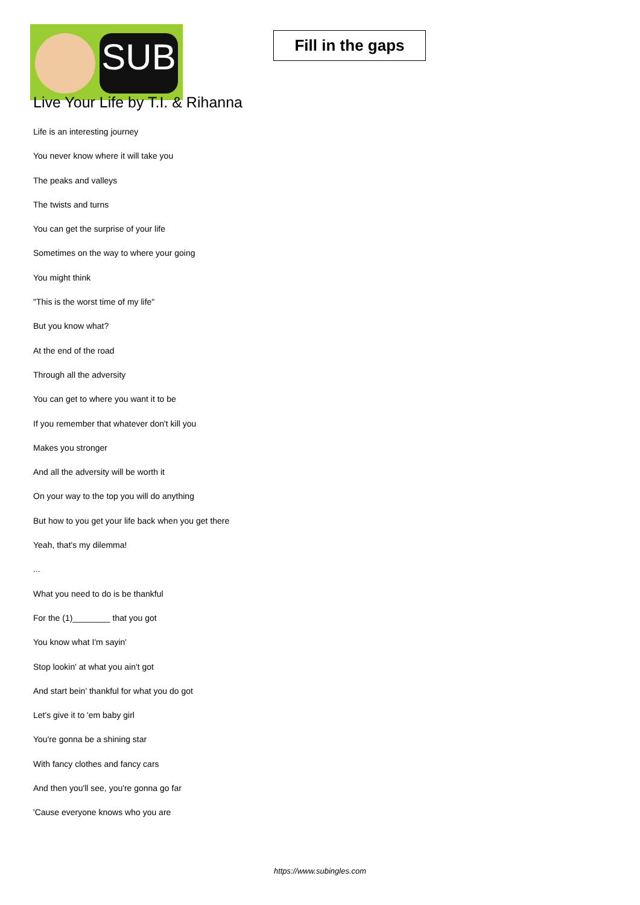SUB
Fill in the gaps
Live Your Life by T.I. & Rihanna
Life is an interesting journey
You never know where it will take you
The peaks and valleys
The twists and turns
You can get the surprise of your life
Sometimes on the way to where your going
You might think
"This is the worst time of my life"
But you know what?
At the end of the road
Through all the adversity
You can get to where you want it to be
If you remember that whatever don't kill you
Makes you stronger
And all the adversity will be worth it
On your way to the top you will do anything
But how to you get your life back when you get there
Yeah, that's my dilemma!
...
What you need to do is be thankful
For the (1)________ that you got
You know what I'm sayin'
Stop lookin' at what you ain't got
And start bein' thankful for what you do got
Let's give it to 'em baby girl
You're gonna be a shining star
With fancy clothes and fancy cars
And then you'll see, you're gonna go far
'Cause everyone knows who you are
https://www.subingles.com